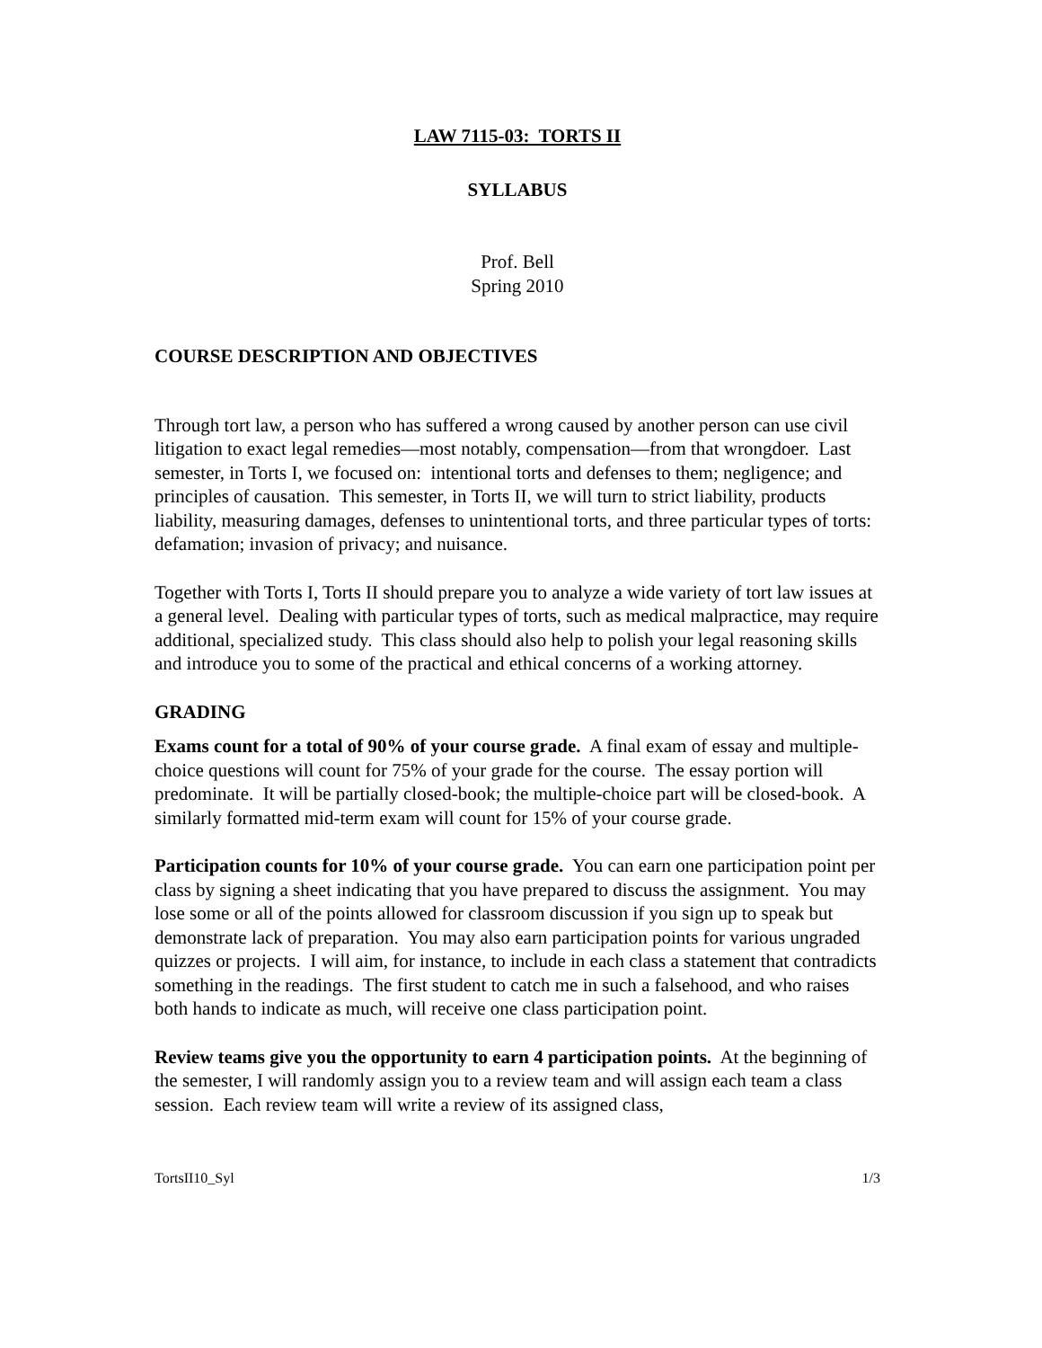LAW 7115-03: TORTS II
SYLLABUS
Prof. Bell
Spring 2010
COURSE DESCRIPTION AND OBJECTIVES
Through tort law, a person who has suffered a wrong caused by another person can use civil litigation to exact legal remedies—most notably, compensation—from that wrongdoer. Last semester, in Torts I, we focused on: intentional torts and defenses to them; negligence; and principles of causation. This semester, in Torts II, we will turn to strict liability, products liability, measuring damages, defenses to unintentional torts, and three particular types of torts: defamation; invasion of privacy; and nuisance.
Together with Torts I, Torts II should prepare you to analyze a wide variety of tort law issues at a general level. Dealing with particular types of torts, such as medical malpractice, may require additional, specialized study. This class should also help to polish your legal reasoning skills and introduce you to some of the practical and ethical concerns of a working attorney.
GRADING
Exams count for a total of 90% of your course grade. A final exam of essay and multiple-choice questions will count for 75% of your grade for the course. The essay portion will predominate. It will be partially closed-book; the multiple-choice part will be closed-book. A similarly formatted mid-term exam will count for 15% of your course grade.
Participation counts for 10% of your course grade. You can earn one participation point per class by signing a sheet indicating that you have prepared to discuss the assignment. You may lose some or all of the points allowed for classroom discussion if you sign up to speak but demonstrate lack of preparation. You may also earn participation points for various ungraded quizzes or projects. I will aim, for instance, to include in each class a statement that contradicts something in the readings. The first student to catch me in such a falsehood, and who raises both hands to indicate as much, will receive one class participation point.
Review teams give you the opportunity to earn 4 participation points. At the beginning of the semester, I will randomly assign you to a review team and will assign each team a class session. Each review team will write a review of its assigned class,
TortsII10_Syl 1/3